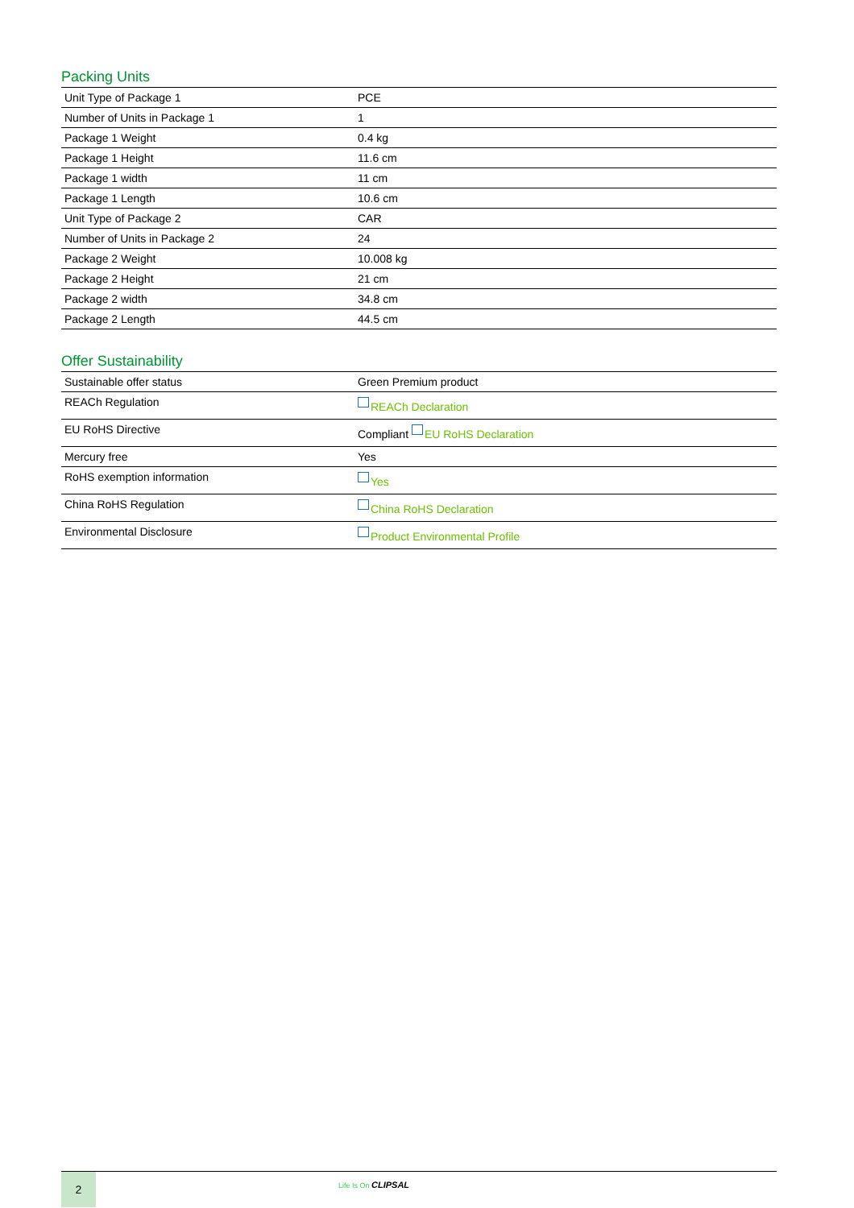Packing Units
| Unit Type of Package 1 | PCE |
| Number of Units in Package 1 | 1 |
| Package 1 Weight | 0.4 kg |
| Package 1 Height | 11.6 cm |
| Package 1 width | 11 cm |
| Package 1 Length | 10.6 cm |
| Unit Type of Package 2 | CAR |
| Number of Units in Package 2 | 24 |
| Package 2 Weight | 10.008 kg |
| Package 2 Height | 21 cm |
| Package 2 width | 34.8 cm |
| Package 2 Length | 44.5 cm |
Offer Sustainability
| Sustainable offer status | Green Premium product |
| REACh Regulation | REACh Declaration |
| EU RoHS Directive | Compliant EU RoHS Declaration |
| Mercury free | Yes |
| RoHS exemption information | Yes |
| China RoHS Regulation | China RoHS Declaration |
| Environmental Disclosure | Product Environmental Profile |
2
Life Is On CLIPSAL